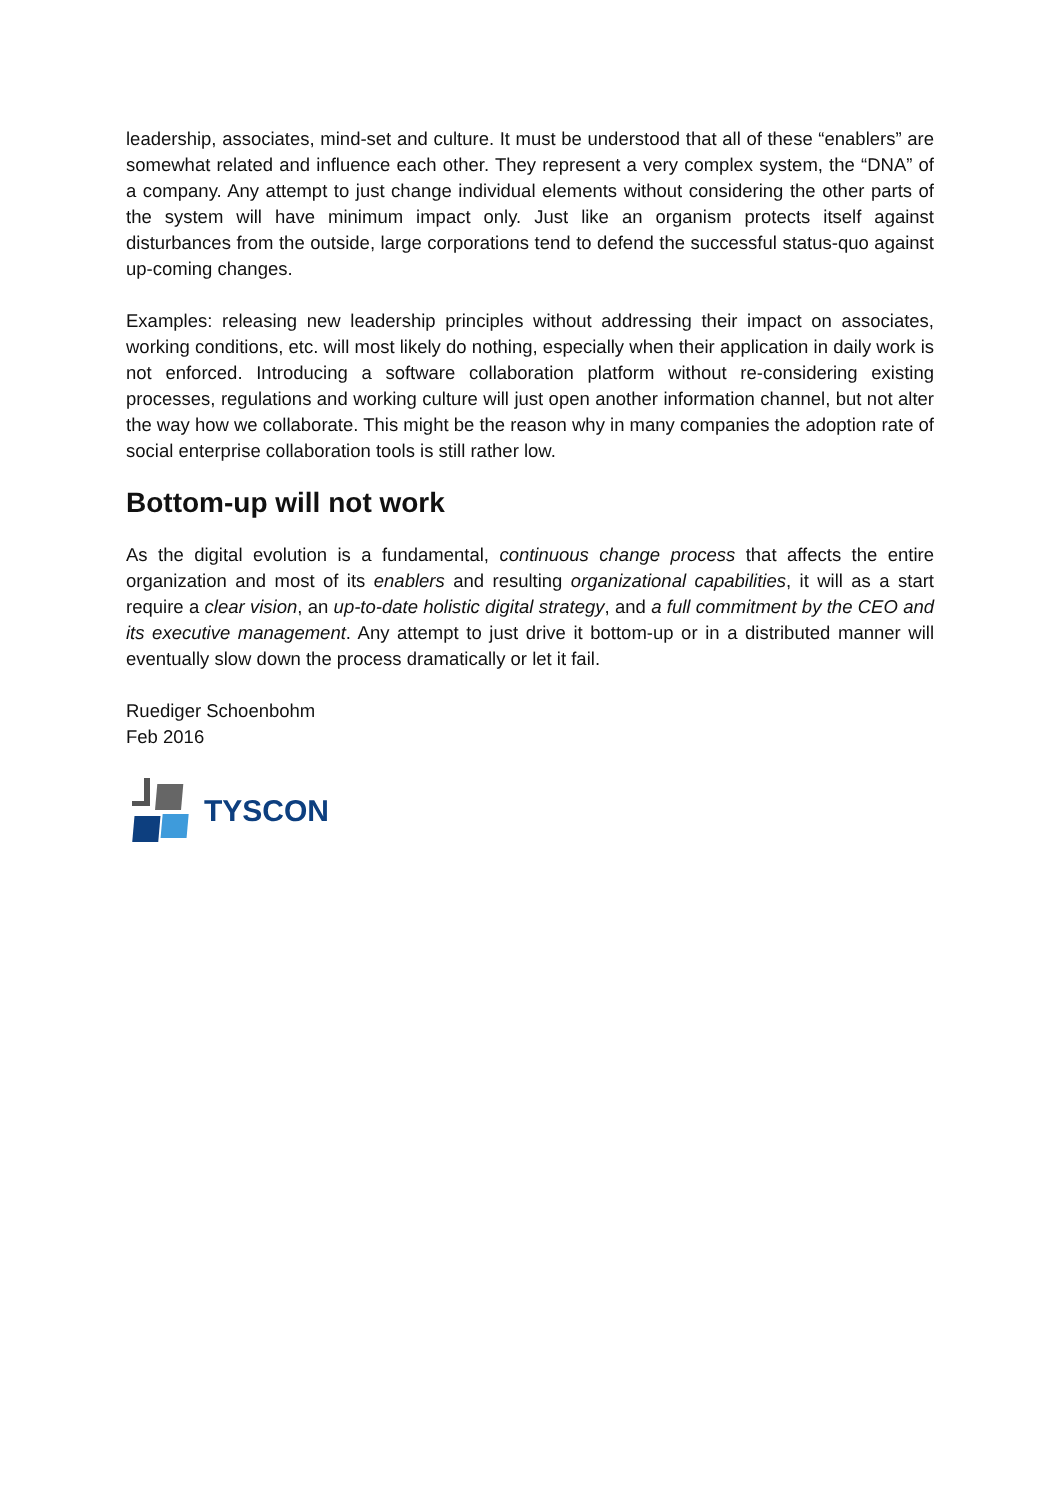leadership, associates, mind-set and culture. It must be understood that all of these “enablers” are somewhat related and influence each other. They represent a very complex system, the “DNA” of a company. Any attempt to just change individual elements without considering the other parts of the system will have minimum impact only. Just like an organism protects itself against disturbances from the outside, large corporations tend to defend the successful status-quo against up-coming changes.
Examples: releasing new leadership principles without addressing their impact on associates, working conditions, etc. will most likely do nothing, especially when their application in daily work is not enforced. Introducing a software collaboration platform without re-considering existing processes, regulations and working culture will just open another information channel, but not alter the way how we collaborate. This might be the reason why in many companies the adoption rate of social enterprise collaboration tools is still rather low.
Bottom-up will not work
As the digital evolution is a fundamental, continuous change process that affects the entire organization and most of its enablers and resulting organizational capabilities, it will as a start require a clear vision, an up-to-date holistic digital strategy, and a full commitment by the CEO and its executive management. Any attempt to just drive it bottom-up or in a distributed manner will eventually slow down the process dramatically or let it fail.
Ruediger Schoenbohm
Feb 2016
TYSCON